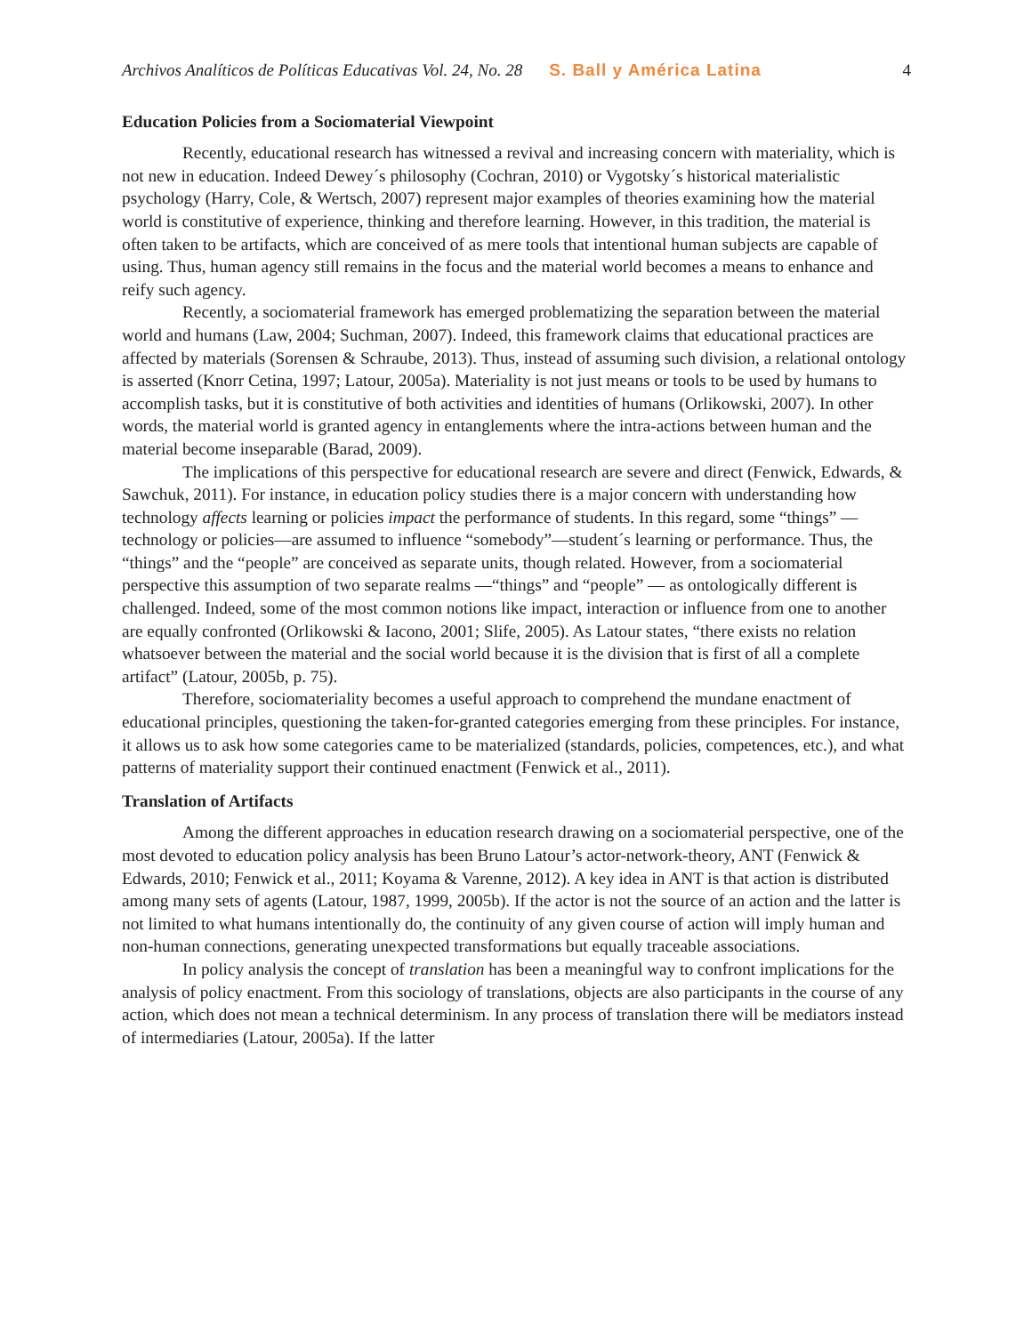Archivos Analíticos de Políticas Educativas Vol. 24, No. 28 S. Ball y América Latina 4
Education Policies from a Sociomaterial Viewpoint
Recently, educational research has witnessed a revival and increasing concern with materiality, which is not new in education. Indeed Dewey´s philosophy (Cochran, 2010) or Vygotsky´s historical materialistic psychology (Harry, Cole, & Wertsch, 2007) represent major examples of theories examining how the material world is constitutive of experience, thinking and therefore learning. However, in this tradition, the material is often taken to be artifacts, which are conceived of as mere tools that intentional human subjects are capable of using. Thus, human agency still remains in the focus and the material world becomes a means to enhance and reify such agency.
Recently, a sociomaterial framework has emerged problematizing the separation between the material world and humans (Law, 2004; Suchman, 2007). Indeed, this framework claims that educational practices are affected by materials (Sorensen & Schraube, 2013). Thus, instead of assuming such division, a relational ontology is asserted (Knorr Cetina, 1997; Latour, 2005a). Materiality is not just means or tools to be used by humans to accomplish tasks, but it is constitutive of both activities and identities of humans (Orlikowski, 2007). In other words, the material world is granted agency in entanglements where the intra-actions between human and the material become inseparable (Barad, 2009).
The implications of this perspective for educational research are severe and direct (Fenwick, Edwards, & Sawchuk, 2011). For instance, in education policy studies there is a major concern with understanding how technology affects learning or policies impact the performance of students. In this regard, some “things” —technology or policies—are assumed to influence “somebody”—student´s learning or performance. Thus, the “things” and the “people” are conceived as separate units, though related. However, from a sociomaterial perspective this assumption of two separate realms —“things” and “people” — as ontologically different is challenged. Indeed, some of the most common notions like impact, interaction or influence from one to another are equally confronted (Orlikowski & Iacono, 2001; Slife, 2005). As Latour states, “there exists no relation whatsoever between the material and the social world because it is the division that is first of all a complete artifact” (Latour, 2005b, p. 75).
Therefore, sociomateriality becomes a useful approach to comprehend the mundane enactment of educational principles, questioning the taken-for-granted categories emerging from these principles. For instance, it allows us to ask how some categories came to be materialized (standards, policies, competences, etc.), and what patterns of materiality support their continued enactment (Fenwick et al., 2011).
Translation of Artifacts
Among the different approaches in education research drawing on a sociomaterial perspective, one of the most devoted to education policy analysis has been Bruno Latour’s actor-network-theory, ANT (Fenwick & Edwards, 2010; Fenwick et al., 2011; Koyama & Varenne, 2012). A key idea in ANT is that action is distributed among many sets of agents (Latour, 1987, 1999, 2005b). If the actor is not the source of an action and the latter is not limited to what humans intentionally do, the continuity of any given course of action will imply human and non-human connections, generating unexpected transformations but equally traceable associations.
In policy analysis the concept of translation has been a meaningful way to confront implications for the analysis of policy enactment. From this sociology of translations, objects are also participants in the course of any action, which does not mean a technical determinism. In any process of translation there will be mediators instead of intermediaries (Latour, 2005a). If the latter